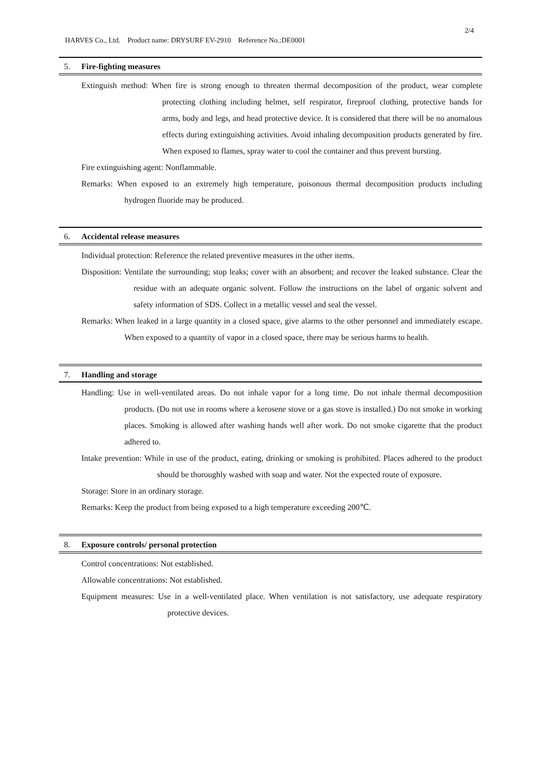2/4
HARVES Co., Ltd. Product name: DRYSURF EV-2910 Reference No.:DE0001
5. Fire-fighting measures
Extinguish method: When fire is strong enough to threaten thermal decomposition of the product, wear complete protecting clothing including helmet, self respirator, fireproof clothing, protective bands for arms, body and legs, and head protective device. It is considered that there will be no anomalous effects during extinguishing activities. Avoid inhaling decomposition products generated by fire. When exposed to flames, spray water to cool the container and thus prevent bursting.
Fire extinguishing agent: Nonflammable.
Remarks: When exposed to an extremely high temperature, poisonous thermal decomposition products including hydrogen fluoride may be produced.
6. Accidental release measures
Individual protection: Reference the related preventive measures in the other items.
Disposition: Ventilate the surrounding; stop leaks; cover with an absorbent; and recover the leaked substance. Clear the residue with an adequate organic solvent. Follow the instructions on the label of organic solvent and safety information of SDS. Collect in a metallic vessel and seal the vessel.
Remarks: When leaked in a large quantity in a closed space, give alarms to the other personnel and immediately escape. When exposed to a quantity of vapor in a closed space, there may be serious harms to health.
7. Handling and storage
Handling: Use in well-ventilated areas. Do not inhale vapor for a long time. Do not inhale thermal decomposition products. (Do not use in rooms where a kerosene stove or a gas stove is installed.) Do not smoke in working places. Smoking is allowed after washing hands well after work. Do not smoke cigarette that the product adhered to.
Intake prevention: While in use of the product, eating, drinking or smoking is prohibited. Places adhered to the product should be thoroughly washed with soap and water. Not the expected route of exposure.
Storage: Store in an ordinary storage.
Remarks: Keep the product from being exposed to a high temperature exceeding 200℃.
8. Exposure controls/ personal protection
Control concentrations: Not established.
Allowable concentrations: Not established.
Equipment measures: Use in a well-ventilated place. When ventilation is not satisfactory, use adequate respiratory protective devices.